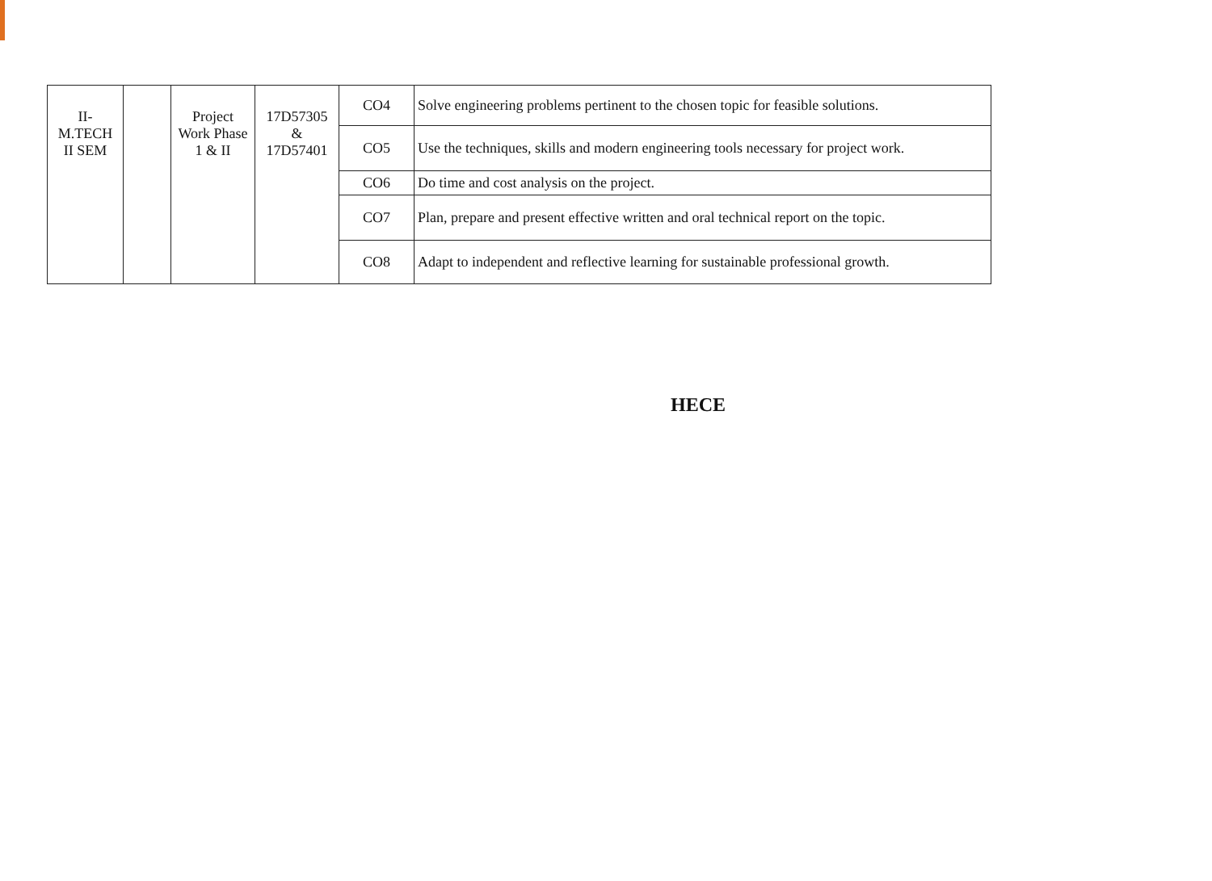| II- M.TECH II SEM | | Project Work Phase 1 & II | 17D57305 & 17D57401 | CO4 | Solve engineering problems pertinent to the chosen topic for feasible solutions. |
| | | | | CO5 | Use the techniques, skills and modern engineering tools necessary for project work. |
| | | | | CO6 | Do time and cost analysis on the project. |
| | | | | CO7 | Plan, prepare and present effective written and oral technical report on the topic. |
| | | | | CO8 | Adapt to independent and reflective learning for sustainable professional growth. |
HECE